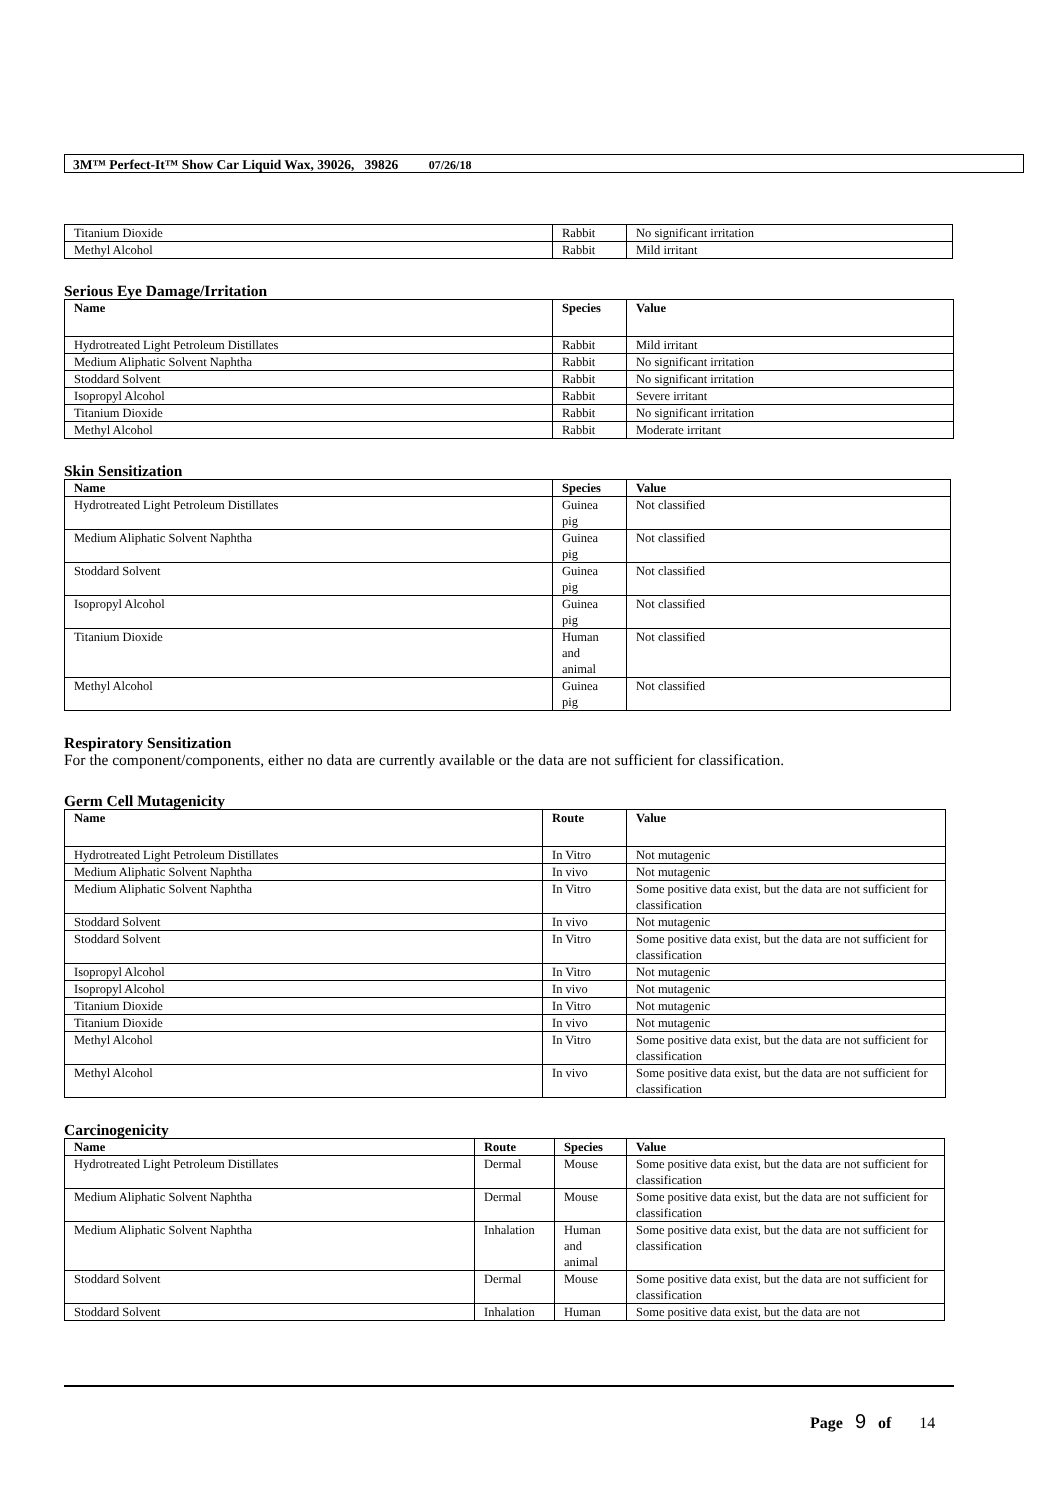3M™ Perfect-It™ Show Car Liquid Wax, 39026, 39826 07/26/18
| Titanium Dioxide | Rabbit | No significant irritation |
| Methyl Alcohol | Rabbit | Mild irritant |
Serious Eye Damage/Irritation
| Name | Species | Value |
| --- | --- | --- |
| Hydrotreated Light Petroleum Distillates | Rabbit | Mild irritant |
| Medium Aliphatic Solvent Naphtha | Rabbit | No significant irritation |
| Stoddard Solvent | Rabbit | No significant irritation |
| Isopropyl Alcohol | Rabbit | Severe irritant |
| Titanium Dioxide | Rabbit | No significant irritation |
| Methyl Alcohol | Rabbit | Moderate irritant |
Skin Sensitization
| Name | Species | Value |
| --- | --- | --- |
| Hydrotreated Light Petroleum Distillates | Guinea pig | Not classified |
| Medium Aliphatic Solvent Naphtha | Guinea pig | Not classified |
| Stoddard Solvent | Guinea pig | Not classified |
| Isopropyl Alcohol | Guinea pig | Not classified |
| Titanium Dioxide | Human and animal | Not classified |
| Methyl Alcohol | Guinea pig | Not classified |
Respiratory Sensitization
For the component/components, either no data are currently available or the data are not sufficient for classification.
Germ Cell Mutagenicity
| Name | Route | Value |
| --- | --- | --- |
| Hydrotreated Light Petroleum Distillates | In Vitro | Not mutagenic |
| Medium Aliphatic Solvent Naphtha | In vivo | Not mutagenic |
| Medium Aliphatic Solvent Naphtha | In Vitro | Some positive data exist, but the data are not sufficient for classification |
| Stoddard Solvent | In vivo | Not mutagenic |
| Stoddard Solvent | In Vitro | Some positive data exist, but the data are not sufficient for classification |
| Isopropyl Alcohol | In Vitro | Not mutagenic |
| Isopropyl Alcohol | In vivo | Not mutagenic |
| Titanium Dioxide | In Vitro | Not mutagenic |
| Titanium Dioxide | In vivo | Not mutagenic |
| Methyl Alcohol | In Vitro | Some positive data exist, but the data are not sufficient for classification |
| Methyl Alcohol | In vivo | Some positive data exist, but the data are not sufficient for classification |
Carcinogenicity
| Name | Route | Species | Value |
| --- | --- | --- | --- |
| Hydrotreated Light Petroleum Distillates | Dermal | Mouse | Some positive data exist, but the data are not sufficient for classification |
| Medium Aliphatic Solvent Naphtha | Dermal | Mouse | Some positive data exist, but the data are not sufficient for classification |
| Medium Aliphatic Solvent Naphtha | Inhalation | Human and animal | Some positive data exist, but the data are not sufficient for classification |
| Stoddard Solvent | Dermal | Mouse | Some positive data exist, but the data are not sufficient for classification |
| Stoddard Solvent | Inhalation | Human | Some positive data exist, but the data are not |
Page 9 of 14